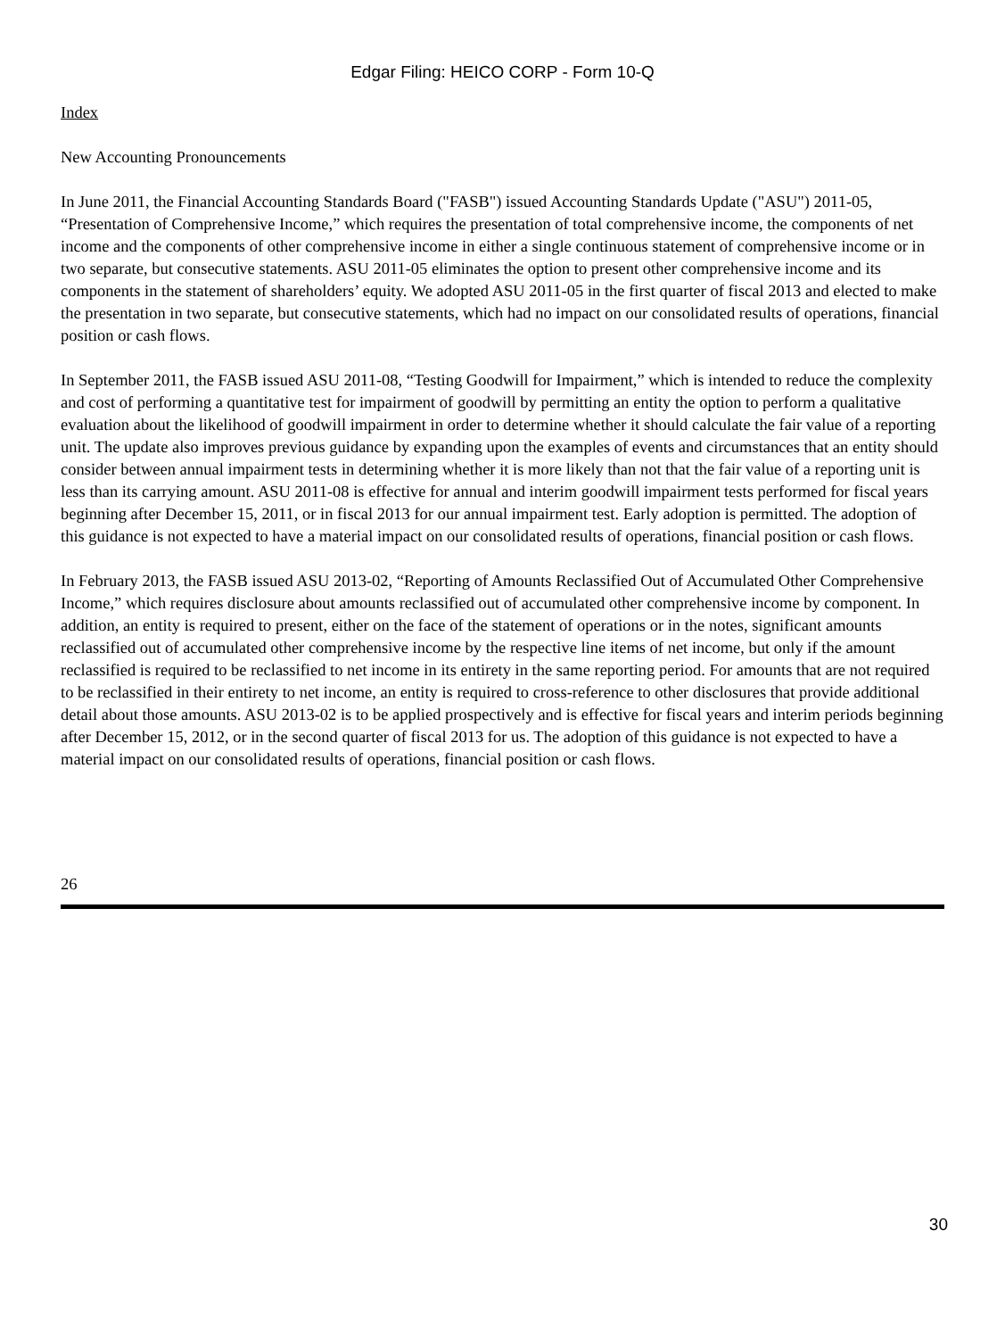Edgar Filing: HEICO CORP - Form 10-Q
Index
New Accounting Pronouncements
In June 2011, the Financial Accounting Standards Board ("FASB") issued Accounting Standards Update ("ASU") 2011-05, “Presentation of Comprehensive Income,” which requires the presentation of total comprehensive income, the components of net income and the components of other comprehensive income in either a single continuous statement of comprehensive income or in two separate, but consecutive statements. ASU 2011-05 eliminates the option to present other comprehensive income and its components in the statement of shareholders’ equity. We adopted ASU 2011-05 in the first quarter of fiscal 2013 and elected to make the presentation in two separate, but consecutive statements, which had no impact on our consolidated results of operations, financial position or cash flows.
In September 2011, the FASB issued ASU 2011-08, “Testing Goodwill for Impairment,” which is intended to reduce the complexity and cost of performing a quantitative test for impairment of goodwill by permitting an entity the option to perform a qualitative evaluation about the likelihood of goodwill impairment in order to determine whether it should calculate the fair value of a reporting unit. The update also improves previous guidance by expanding upon the examples of events and circumstances that an entity should consider between annual impairment tests in determining whether it is more likely than not that the fair value of a reporting unit is less than its carrying amount. ASU 2011-08 is effective for annual and interim goodwill impairment tests performed for fiscal years beginning after December 15, 2011, or in fiscal 2013 for our annual impairment test. Early adoption is permitted. The adoption of this guidance is not expected to have a material impact on our consolidated results of operations, financial position or cash flows.
In February 2013, the FASB issued ASU 2013-02, “Reporting of Amounts Reclassified Out of Accumulated Other Comprehensive Income,” which requires disclosure about amounts reclassified out of accumulated other comprehensive income by component. In addition, an entity is required to present, either on the face of the statement of operations or in the notes, significant amounts reclassified out of accumulated other comprehensive income by the respective line items of net income, but only if the amount reclassified is required to be reclassified to net income in its entirety in the same reporting period. For amounts that are not required to be reclassified in their entirety to net income, an entity is required to cross-reference to other disclosures that provide additional detail about those amounts. ASU 2013-02 is to be applied prospectively and is effective for fiscal years and interim periods beginning after December 15, 2012, or in the second quarter of fiscal 2013 for us. The adoption of this guidance is not expected to have a material impact on our consolidated results of operations, financial position or cash flows.
26
30